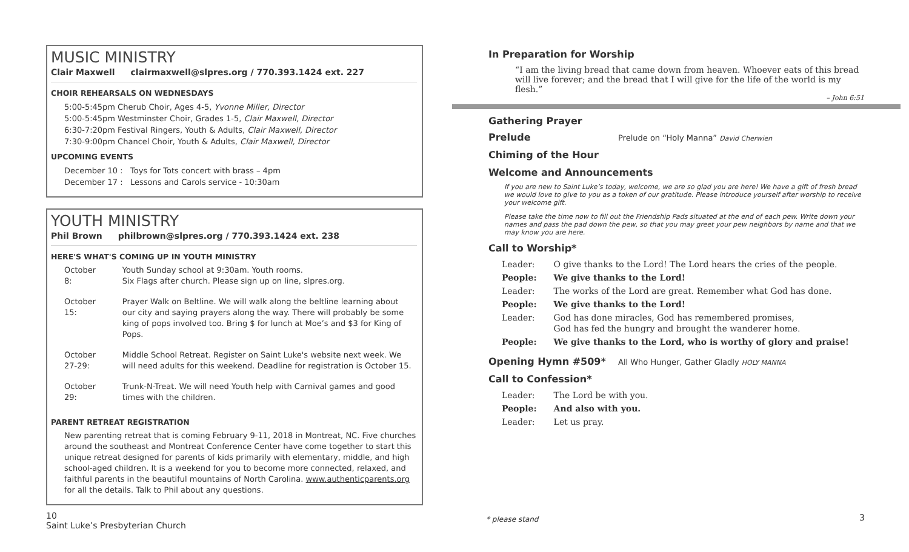MUSIC MINISTRY
Clair Maxwell clairmaxwell@slpres.org / 770.393.1424 ext. 227
CHOIR REHEARSALS ON WEDNESDAYS
5:00-5:45pm Cherub Choir, Ages 4-5, Yvonne Miller, Director
5:00-5:45pm Westminster Choir, Grades 1-5, Clair Maxwell, Director
6:30-7:20pm Festival Ringers, Youth & Adults, Clair Maxwell, Director
7:30-9:00pm Chancel Choir, Youth & Adults, Clair Maxwell, Director
UPCOMING EVENTS
December 10 : Toys for Tots concert with brass – 4pm
December 17 : Lessons and Carols service - 10:30am
YOUTH MINISTRY
Phil Brown philbrown@slpres.org / 770.393.1424 ext. 238
HERE'S WHAT'S COMING UP IN YOUTH MINISTRY
| October 8: | Youth Sunday school at 9:30am. Youth rooms. Six Flags after church. Please sign up on line, slpres.org. |
| October 15: | Prayer Walk on Beltline. We will walk along the beltline learning about our city and saying prayers along the way. There will probably be some king of pops involved too. Bring $ for lunch at Moe’s and $3 for King of Pops. |
| October 27-29: | Middle School Retreat. Register on Saint Luke's website next week. We will need adults for this weekend. Deadline for registration is October 15. |
| October 29: | Trunk-N-Treat. We will need Youth help with Carnival games and good times with the children. |
PARENT RETREAT REGISTRATION
New parenting retreat that is coming February 9-11, 2018 in Montreat, NC. Five churches around the southeast and Montreat Conference Center have come together to start this unique retreat designed for parents of kids primarily with elementary, middle, and high school-aged children. It is a weekend for you to become more connected, relaxed, and faithful parents in the beautiful mountains of North Carolina. www.authenticparents.org for all the details. Talk to Phil about any questions.
10
Saint Luke’s Presbyterian Church
In Preparation for Worship
“I am the living bread that came down from heaven. Whoever eats of this bread will live forever; and the bread that I will give for the life of the world is my flesh.”
– John 6:51
Gathering Prayer
Prelude Prelude on “Holy Manna” David Cherwien
Chiming of the Hour
Welcome and Announcements
If you are new to Saint Luke’s today, welcome, we are so glad you are here! We have a gift of fresh bread we would love to give to you as a token of our gratitude. Please introduce yourself after worship to receive your welcome gift.
Please take the time now to fill out the Friendship Pads situated at the end of each pew. Write down your names and pass the pad down the pew, so that you may greet your pew neighbors by name and that we may know you are here.
Call to Worship*
| Leader: | O give thanks to the Lord! The Lord hears the cries of the people. |
| People: | We give thanks to the Lord! |
| Leader: | The works of the Lord are great. Remember what God has done. |
| People: | We give thanks to the Lord! |
| Leader: | God has done miracles, God has remembered promises, God has fed the hungry and brought the wanderer home. |
| People: | We give thanks to the Lord, who is worthy of glory and praise! |
Opening Hymn #509* All Who Hunger, Gather Gladly HOLY MANNA
Call to Confession*
| Leader: | The Lord be with you. |
| People: | And also with you. |
| Leader: | Let us pray. |
* please stand 3